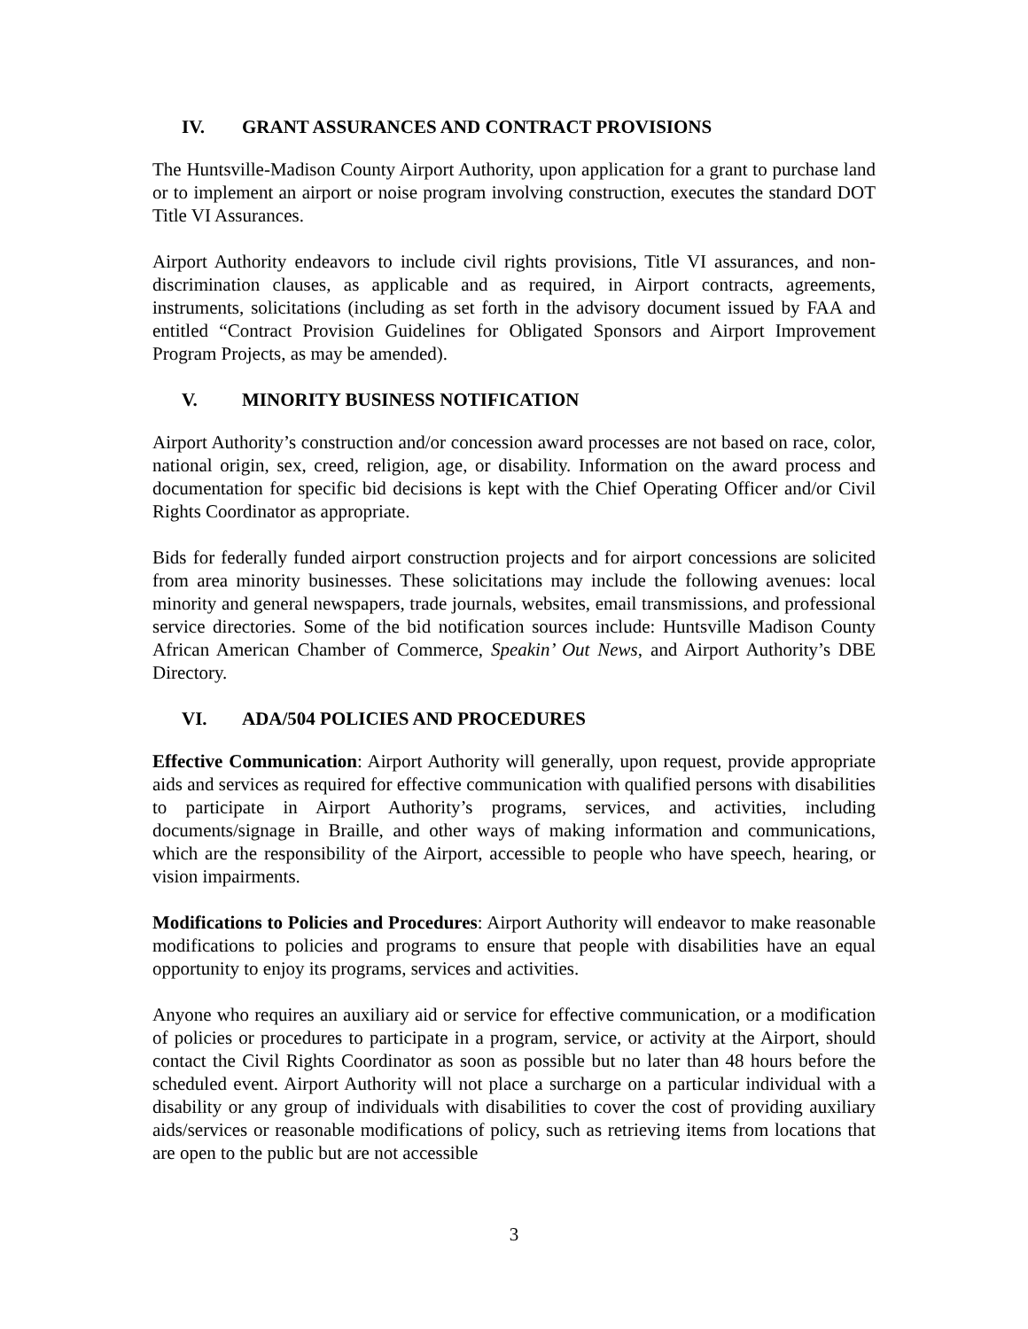IV. GRANT ASSURANCES AND CONTRACT PROVISIONS
The Huntsville-Madison County Airport Authority, upon application for a grant to purchase land or to implement an airport or noise program involving construction, executes the standard DOT Title VI Assurances.
Airport Authority endeavors to include civil rights provisions, Title VI assurances, and non-discrimination clauses, as applicable and as required, in Airport contracts, agreements, instruments, solicitations (including as set forth in the advisory document issued by FAA and entitled “Contract Provision Guidelines for Obligated Sponsors and Airport Improvement Program Projects, as may be amended).
V. MINORITY BUSINESS NOTIFICATION
Airport Authority’s construction and/or concession award processes are not based on race, color, national origin, sex, creed, religion, age, or disability. Information on the award process and documentation for specific bid decisions is kept with the Chief Operating Officer and/or Civil Rights Coordinator as appropriate.
Bids for federally funded airport construction projects and for airport concessions are solicited from area minority businesses. These solicitations may include the following avenues: local minority and general newspapers, trade journals, websites, email transmissions, and professional service directories. Some of the bid notification sources include: Huntsville Madison County African American Chamber of Commerce, Speakin’ Out News, and Airport Authority’s DBE Directory.
VI. ADA/504 POLICIES AND PROCEDURES
Effective Communication: Airport Authority will generally, upon request, provide appropriate aids and services as required for effective communication with qualified persons with disabilities to participate in Airport Authority’s programs, services, and activities, including documents/signage in Braille, and other ways of making information and communications, which are the responsibility of the Airport, accessible to people who have speech, hearing, or vision impairments.
Modifications to Policies and Procedures: Airport Authority will endeavor to make reasonable modifications to policies and programs to ensure that people with disabilities have an equal opportunity to enjoy its programs, services and activities.
Anyone who requires an auxiliary aid or service for effective communication, or a modification of policies or procedures to participate in a program, service, or activity at the Airport, should contact the Civil Rights Coordinator as soon as possible but no later than 48 hours before the scheduled event. Airport Authority will not place a surcharge on a particular individual with a disability or any group of individuals with disabilities to cover the cost of providing auxiliary aids/services or reasonable modifications of policy, such as retrieving items from locations that are open to the public but are not accessible
3